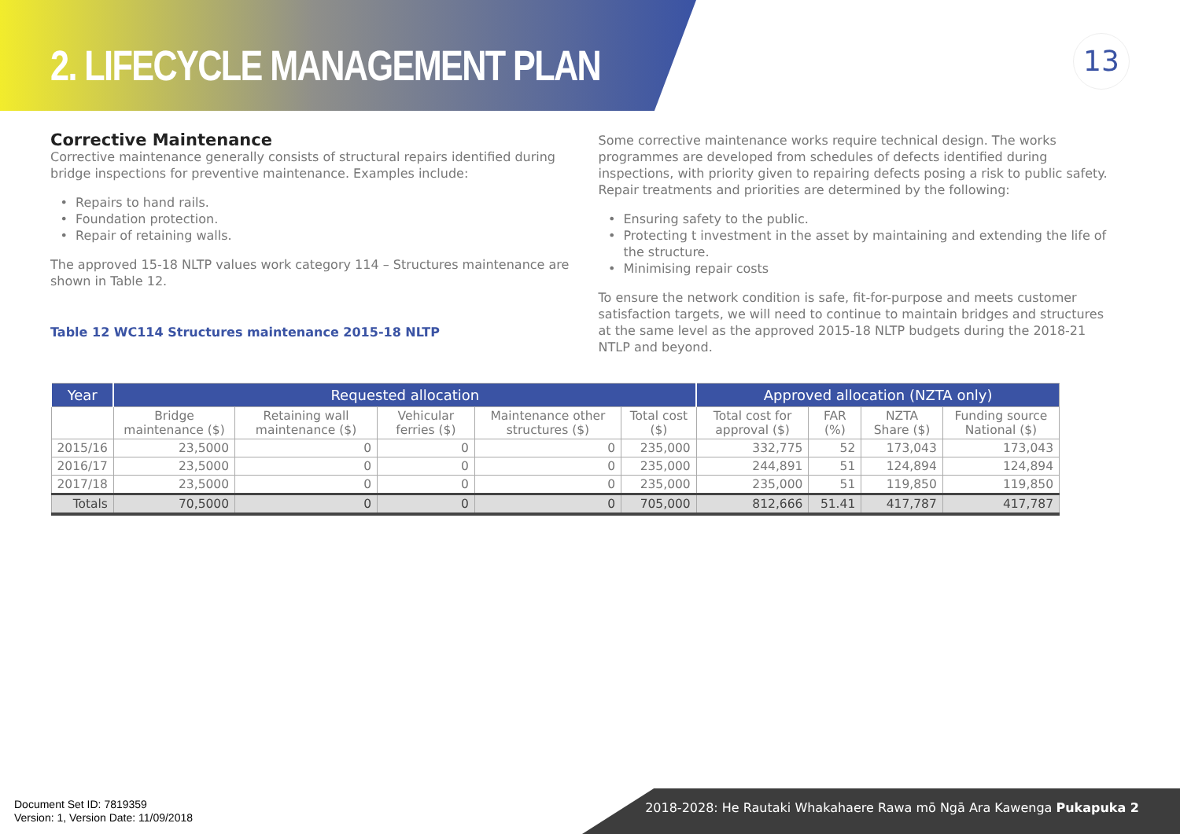2. LIFECYCLE MANAGEMENT PLAN 13
Corrective Maintenance
Corrective maintenance generally consists of structural repairs identified during bridge inspections for preventive maintenance. Examples include:
Repairs to hand rails.
Foundation protection.
Repair of retaining walls.
The approved 15-18 NLTP values work category 114 – Structures maintenance are shown in Table 12.
Table 12 WC114 Structures maintenance 2015-18 NLTP
Some corrective maintenance works require technical design. The works programmes are developed from schedules of defects identified during inspections, with priority given to repairing defects posing a risk to public safety. Repair treatments and priorities are determined by the following:
Ensuring safety to the public.
Protecting t investment in the asset by maintaining and extending the life of the structure.
Minimising repair costs
To ensure the network condition is safe, fit-for-purpose and meets customer satisfaction targets, we will need to continue to maintain bridges and structures at the same level as the approved 2015-18 NLTP budgets during the 2018-21 NTLP and beyond.
| Year | Requested allocation | | | | | Approved allocation (NZTA only) | | | |
| --- | --- | --- | --- | --- | --- | --- | --- | --- | --- |
| | Bridge maintenance ($) | Retaining wall maintenance ($) | Vehicular ferries ($) | Maintenance other structures ($) | Total cost ($) | Total cost for approval ($) | FAR (%) | NZTA Share ($) | Funding source National ($) |
| 2015/16 | 23,5000 | 0 | 0 | 0 | 235,000 | 332,775 | 52 | 173,043 | 173,043 |
| 2016/17 | 23,5000 | 0 | 0 | 0 | 235,000 | 244,891 | 51 | 124,894 | 124,894 |
| 2017/18 | 23,5000 | 0 | 0 | 0 | 235,000 | 235,000 | 51 | 119,850 | 119,850 |
| Totals | 70,5000 | 0 | 0 | 0 | 705,000 | 812,666 | 51.41 | 417,787 | 417,787 |
Document Set ID: 7819359
Version: 1, Version Date: 11/09/2018
2018-2028: He Rautaki Whakahaere Rawa mō Ngā Ara Kawenga Pukapuka 2